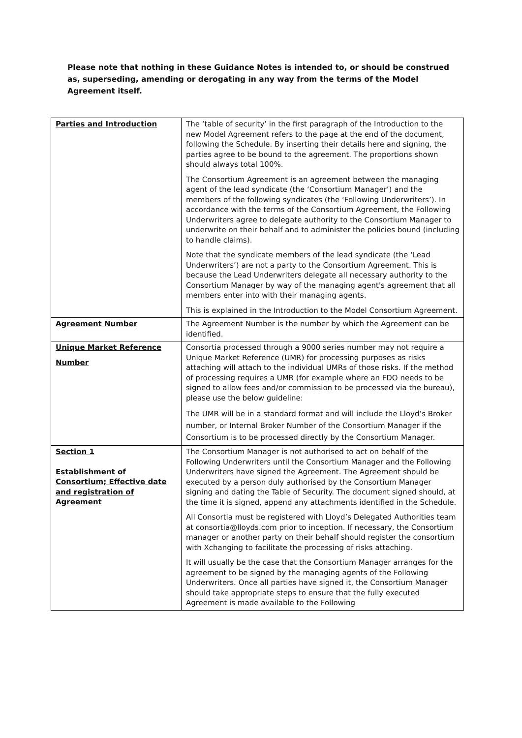Please note that nothing in these Guidance Notes is intended to, or should be construed as, superseding, amending or derogating in any way from the terms of the Model Agreement itself.
| Parties and Introduction | The ‘table of security’ in the first paragraph of the Introduction to the new Model Agreement refers to the page at the end of the document, following the Schedule. By inserting their details here and signing, the parties agree to be bound to the agreement. The proportions shown should always total 100%. The Consortium Agreement is an agreement between the managing agent of the lead syndicate (the ‘Consortium Manager’) and the members of the following syndicates (the ‘Following Underwriters’). In accordance with the terms of the Consortium Agreement, the Following Underwriters agree to delegate authority to the Consortium Manager to underwrite on their behalf and to administer the policies bound (including to handle claims). Note that the syndicate members of the lead syndicate (the ‘Lead Underwriters’) are not a party to the Consortium Agreement. This is because the Lead Underwriters delegate all necessary authority to the Consortium Manager by way of the managing agent's agreement that all members enter into with their managing agents. This is explained in the Introduction to the Model Consortium Agreement. |
| Agreement Number | The Agreement Number is the number by which the Agreement can be identified. |
| Unique Market Reference Number | Consortia processed through a 9000 series number may not require a Unique Market Reference (UMR) for processing purposes as risks attaching will attach to the individual UMRs of those risks. If the method of processing requires a UMR (for example where an FDO needs to be signed to allow fees and/or commission to be processed via the bureau), please use the below guideline: The UMR will be in a standard format and will include the Lloyd’s Broker number, or Internal Broker Number of the Consortium Manager if the Consortium is to be processed directly by the Consortium Manager. |
| Section 1 Establishment of Consortium; Effective date and registration of Agreement | The Consortium Manager is not authorised to act on behalf of the Following Underwriters until the Consortium Manager and the Following Underwriters have signed the Agreement. The Agreement should be executed by a person duly authorised by the Consortium Manager signing and dating the Table of Security. The document signed should, at the time it is signed, append any attachments identified in the Schedule. All Consortia must be registered with Lloyd’s Delegated Authorities team at consortia@lloyds.com prior to inception. If necessary, the Consortium manager or another party on their behalf should register the consortium with Xchanging to facilitate the processing of risks attaching. It will usually be the case that the Consortium Manager arranges for the agreement to be signed by the managing agents of the Following Underwriters. Once all parties have signed it, the Consortium Manager should take appropriate steps to ensure that the fully executed Agreement is made available to the Following |